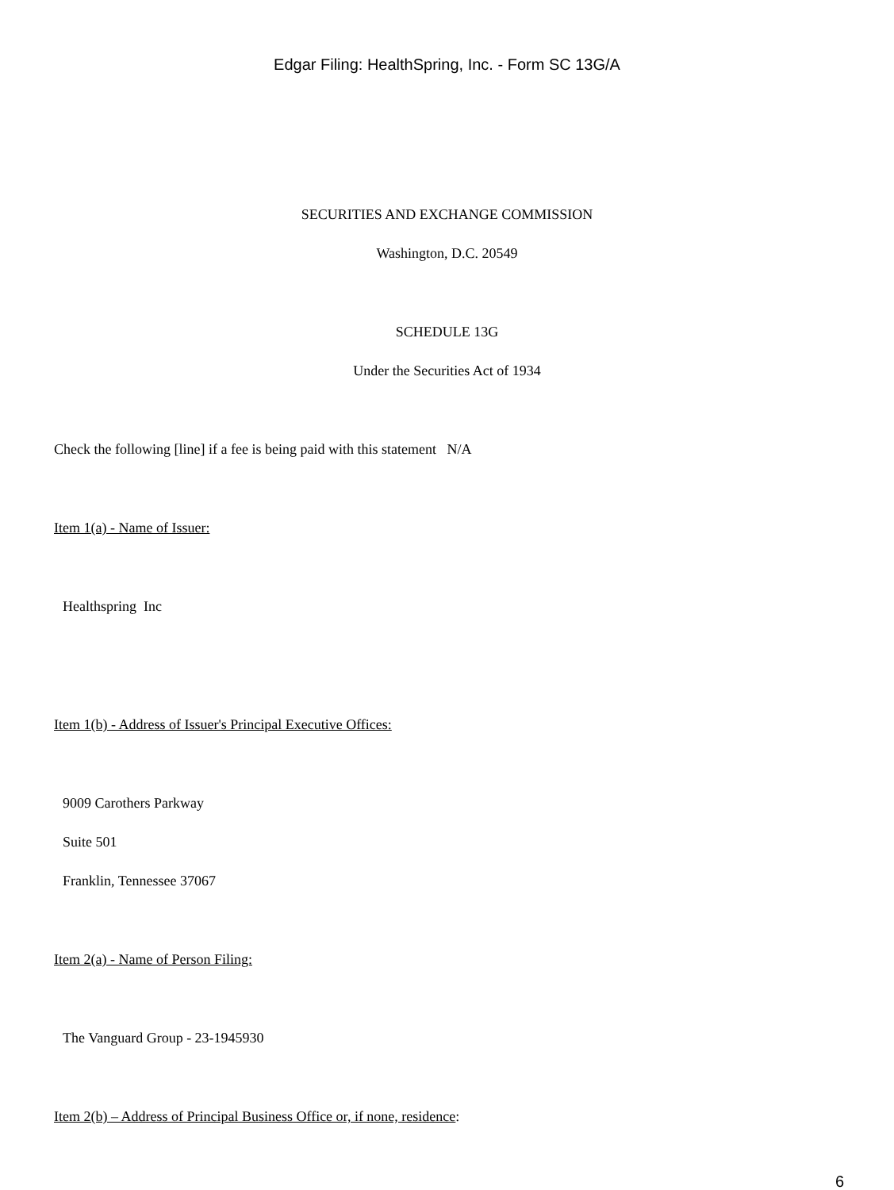Edgar Filing: HealthSpring, Inc. - Form SC 13G/A
SECURITIES AND EXCHANGE COMMISSION
Washington, D.C. 20549
SCHEDULE 13G
Under the Securities Act of 1934
Check the following [line] if a fee is being paid with this statement N/A
Item 1(a) - Name of Issuer:
Healthspring Inc
Item 1(b) - Address of Issuer's Principal Executive Offices:
9009 Carothers Parkway
Suite 501
Franklin, Tennessee 37067
Item 2(a) - Name of Person Filing:
The Vanguard Group - 23-1945930
Item 2(b) – Address of Principal Business Office or, if none, residence:
6